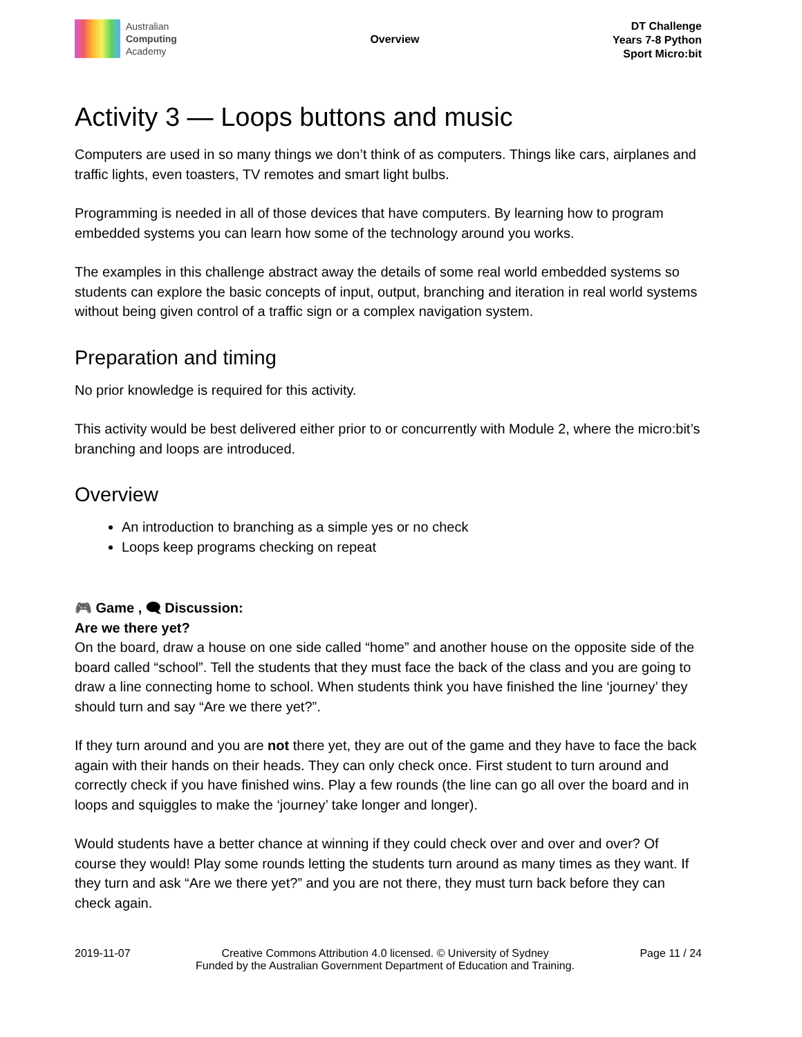Australian
Computing
Academy
Overview
DT Challenge
Years 7-8 Python
Sport Micro:bit
Activity 3 — Loops buttons and music
Computers are used in so many things we don’t think of as computers. Things like cars, airplanes and traffic lights, even toasters, TV remotes and smart light bulbs.
Programming is needed in all of those devices that have computers. By learning how to program embedded systems you can learn how some of the technology around you works.
The examples in this challenge abstract away the details of some real world embedded systems so students can explore the basic concepts of input, output, branching and iteration in real world systems without being given control of a traffic sign or a complex navigation system.
Preparation and timing
No prior knowledge is required for this activity.
This activity would be best delivered either prior to or concurrently with Module 2, where the micro:bit’s branching and loops are introduced.
Overview
An introduction to branching as a simple yes or no check
Loops keep programs checking on repeat
🎮 Game , 🗨 Discussion:
Are we there yet?
On the board, draw a house on one side called “home” and another house on the opposite side of the board called “school”. Tell the students that they must face the back of the class and you are going to draw a line connecting home to school. When students think you have finished the line ‘journey’ they should turn and say “Are we there yet?”.
If they turn around and you are not there yet, they are out of the game and they have to face the back again with their hands on their heads. They can only check once. First student to turn around and correctly check if you have finished wins. Play a few rounds (the line can go all over the board and in loops and squiggles to make the ‘journey’ take longer and longer).
Would students have a better chance at winning if they could check over and over and over? Of course they would! Play some rounds letting the students turn around as many times as they want. If they turn and ask “Are we there yet?” and you are not there, they must turn back before they can check again.
2019-11-07 Creative Commons Attribution 4.0 licensed. © University of Sydney
Funded by the Australian Government Department of Education and Training.
Page 11 / 24